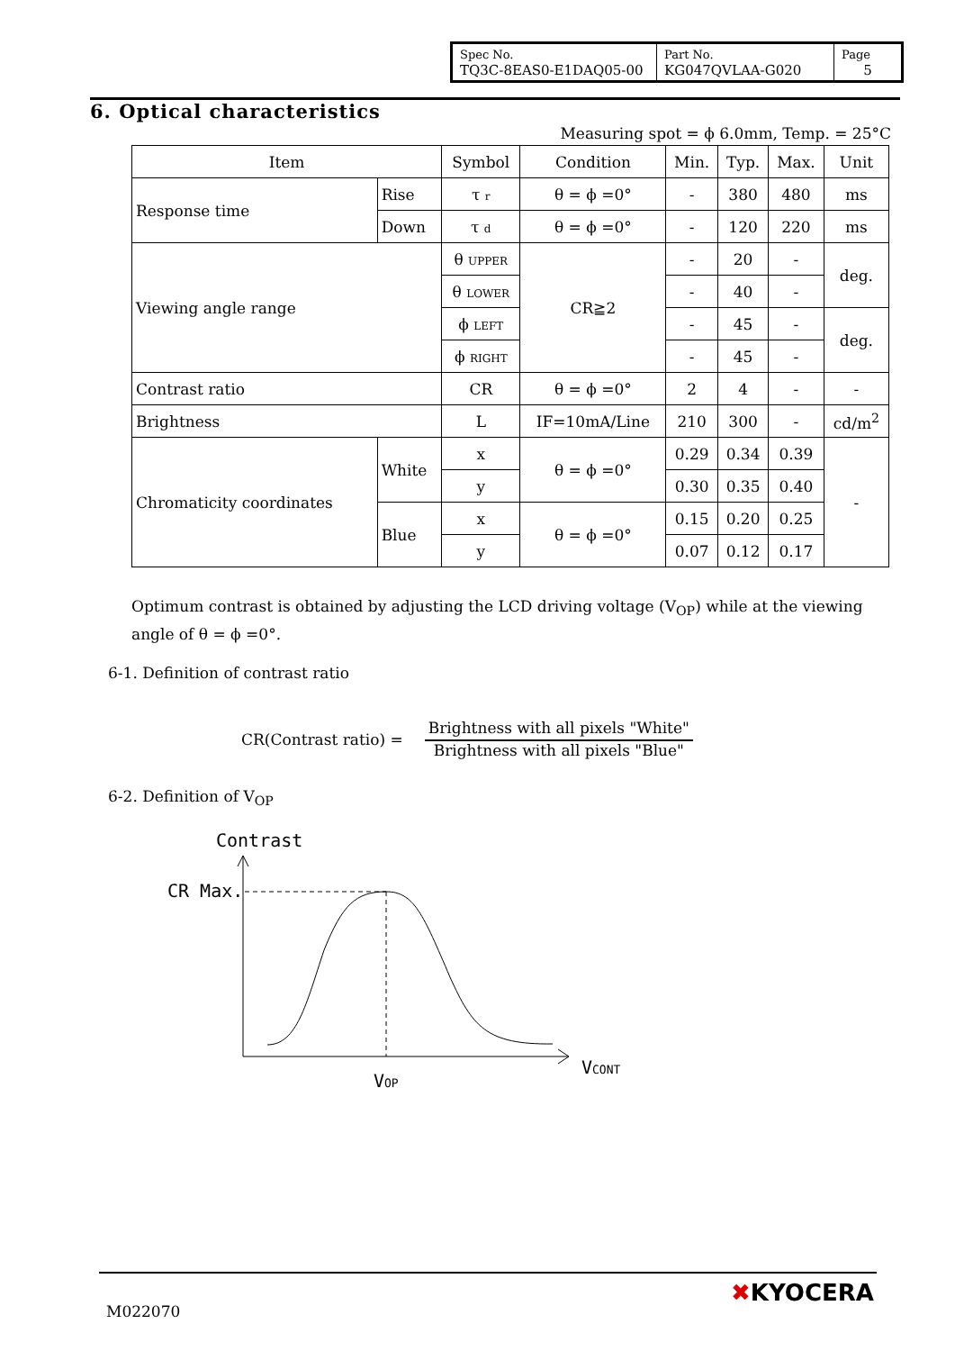| Spec No. TQ3C-8EAS0-E1DAQ05-00 | Part No. KG047QVLAA-G020 | Page 5 |
6. Optical characteristics
Measuring spot = ϕ 6.0mm, Temp. = 25°C
| Item | | Symbol | Condition | Min. | Typ. | Max. | Unit |
| --- | --- | --- | --- | --- | --- | --- | --- |
| Response time | Rise | τ r | θ = ϕ =0° | - | 380 | 480 | ms |
| | Down | τ d | θ = ϕ =0° | - | 120 | 220 | ms |
| Viewing angle range | | θ UPPER | CR≧2 | - | 20 | - | deg. |
| | | θ LOWER | | - | 40 | - | |
| | | ϕ LEFT | | - | 45 | - | deg. |
| | | ϕ RIGHT | | - | 45 | - | |
| Contrast ratio | | CR | θ = ϕ =0° | 2 | 4 | - | - |
| Brightness | | L | IF=10mA/Line | 210 | 300 | - | cd/m<sup>2</sup> |
| Chromaticity coordinates | White | x | θ = ϕ =0° | 0.29 | 0.34 | 0.39 | - |
| | | y | | 0.30 | 0.35 | 0.40 | |
| | Blue | x | θ = ϕ =0° | 0.15 | 0.20 | 0.25 | |
| | | y | | 0.07 | 0.12 | 0.17 | |
Optimum contrast is obtained by adjusting the LCD driving voltage (V<sub>OP</sub>) while at the viewing angle of θ = ϕ =0°.
6-1. Definition of contrast ratio
CR(Contrast ratio) =
Brightness with all pixels "White"
Brightness with all pixels "Blue"
6-2. Definition of V<sub>OP</sub>
Contrast
CR Max.
VCONT
VOP
M022070
✖KYOCERA